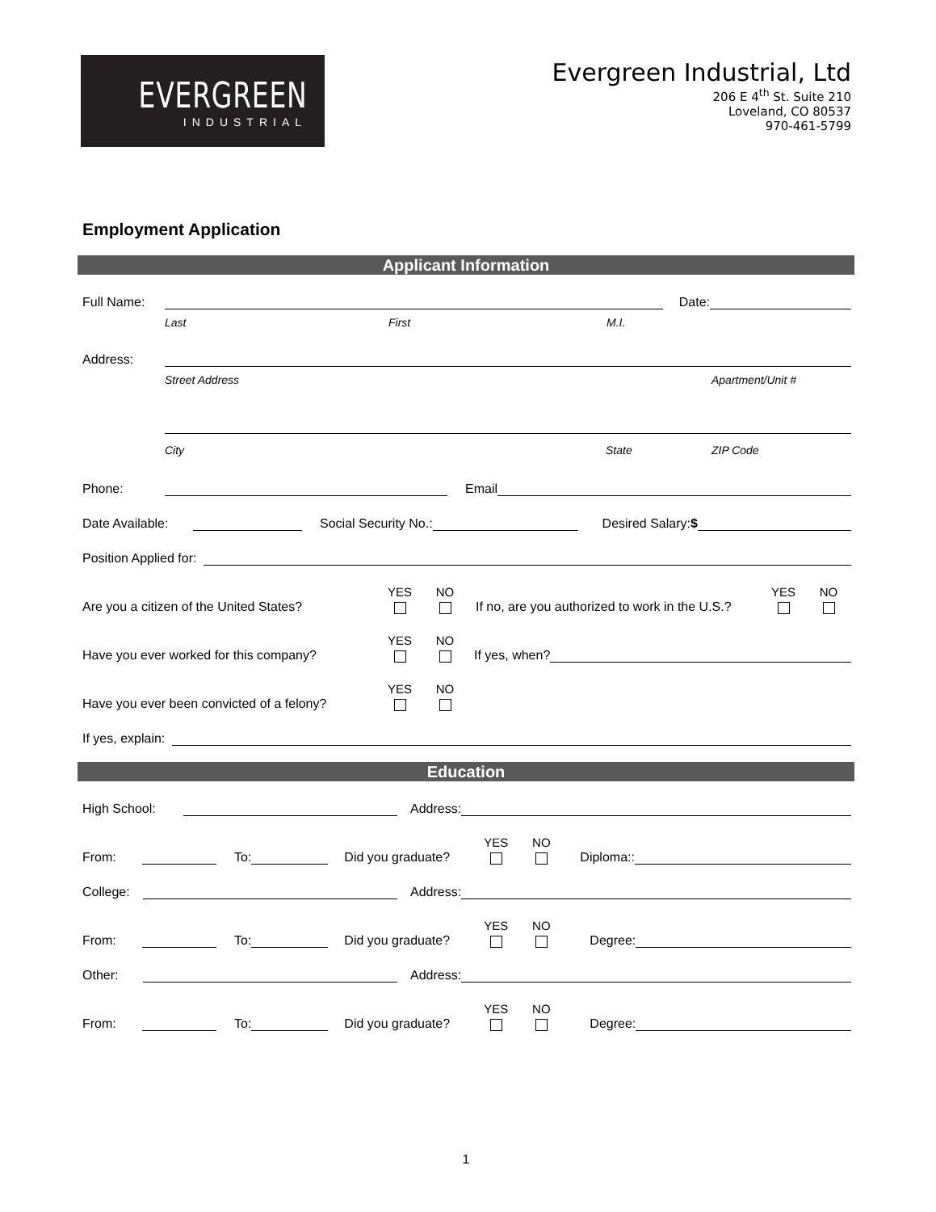EVERGREEN
INDUSTRIAL
Evergreen Industrial, Ltd
206 E 4<sup>th</sup> St. Suite 210
Loveland, CO 80537
970-461-5799
Employment Application
Applicant Information
Full Name: Date:
Last First M.I.
Address:
Street Address Apartment/Unit #
City State ZIP Code
Phone: Email
Date Available: Social Security No.: Desired Salary:$
Position Applied for:
Are you a citizen of the United States? YES NO If no, are you authorized to work in the U.S.? YES NO
Have you ever worked for this company? YES NO If yes, when?
Have you ever been convicted of a felony? YES NO
If yes, explain:
Education
High School: Address:
From: To: Did you graduate? YES NO Diploma::
College: Address:
From: To: Did you graduate? YES NO Degree:
Other: Address:
From: To: Did you graduate? YES NO Degree:
1